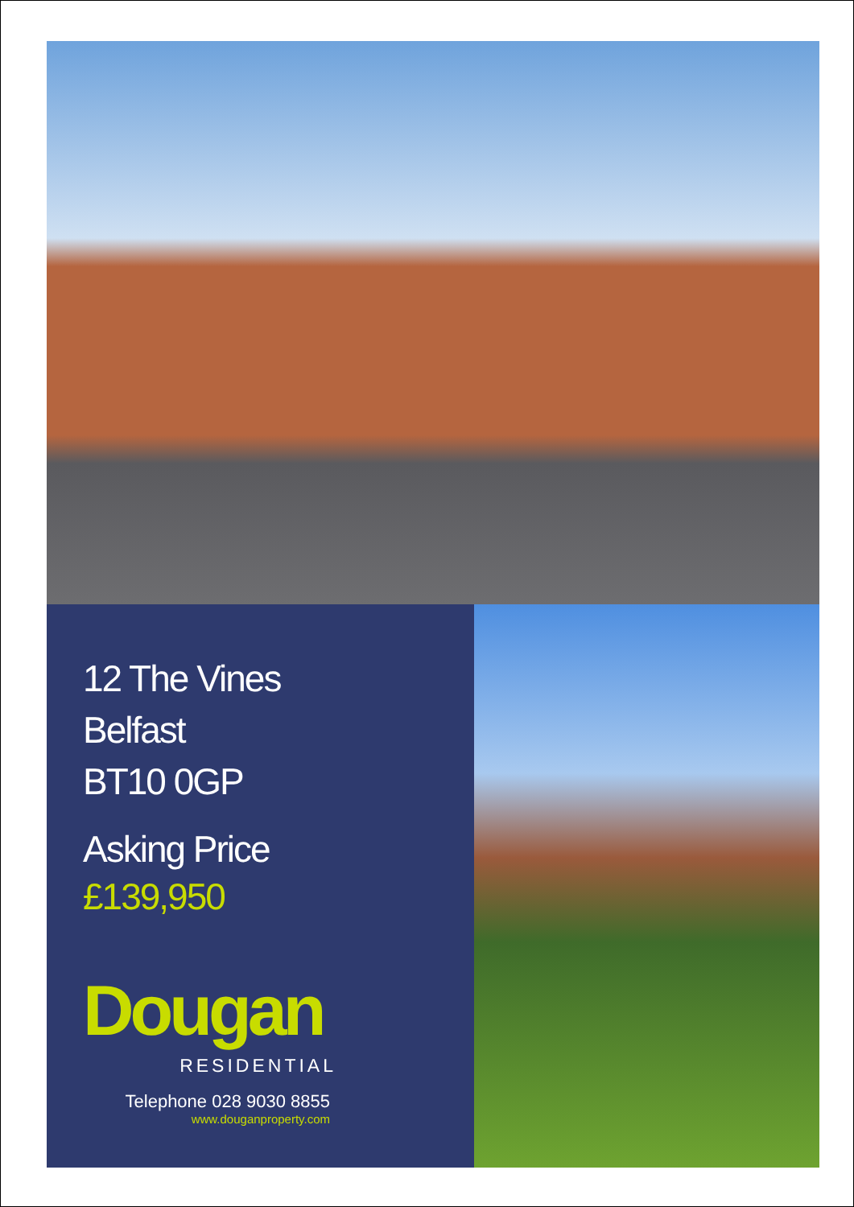12 The Vines
Belfast
BT10 0GP
Asking Price
£139,950
Dougan
RESIDENTIAL
Telephone 028 9030 8855
www.douganproperty.com